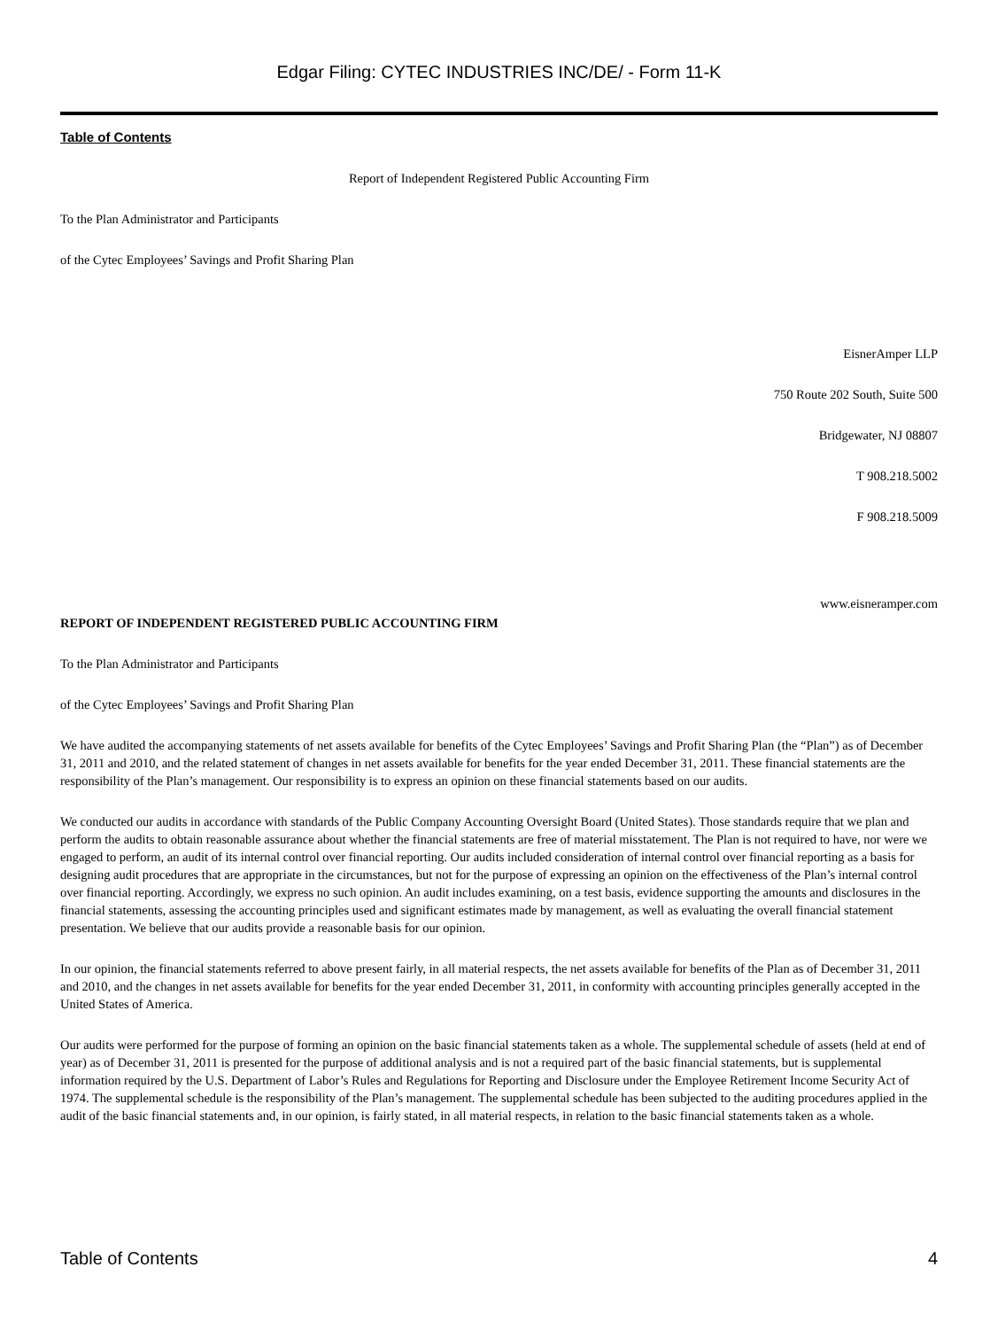Edgar Filing: CYTEC INDUSTRIES INC/DE/ - Form 11-K
Table of Contents
Report of Independent Registered Public Accounting Firm
To the Plan Administrator and Participants
of the Cytec Employees’ Savings and Profit Sharing Plan
EisnerAmper LLP
750 Route 202 South, Suite 500
Bridgewater, NJ 08807
T 908.218.5002
F 908.218.5009
www.eisneramper.com
REPORT OF INDEPENDENT REGISTERED PUBLIC ACCOUNTING FIRM
To the Plan Administrator and Participants
of the Cytec Employees’ Savings and Profit Sharing Plan
We have audited the accompanying statements of net assets available for benefits of the Cytec Employees’ Savings and Profit Sharing Plan (the “Plan”) as of December 31, 2011 and 2010, and the related statement of changes in net assets available for benefits for the year ended December 31, 2011. These financial statements are the responsibility of the Plan’s management. Our responsibility is to express an opinion on these financial statements based on our audits.
We conducted our audits in accordance with standards of the Public Company Accounting Oversight Board (United States). Those standards require that we plan and perform the audits to obtain reasonable assurance about whether the financial statements are free of material misstatement. The Plan is not required to have, nor were we engaged to perform, an audit of its internal control over financial reporting. Our audits included consideration of internal control over financial reporting as a basis for designing audit procedures that are appropriate in the circumstances, but not for the purpose of expressing an opinion on the effectiveness of the Plan’s internal control over financial reporting. Accordingly, we express no such opinion. An audit includes examining, on a test basis, evidence supporting the amounts and disclosures in the financial statements, assessing the accounting principles used and significant estimates made by management, as well as evaluating the overall financial statement presentation. We believe that our audits provide a reasonable basis for our opinion.
In our opinion, the financial statements referred to above present fairly, in all material respects, the net assets available for benefits of the Plan as of December 31, 2011 and 2010, and the changes in net assets available for benefits for the year ended December 31, 2011, in conformity with accounting principles generally accepted in the United States of America.
Our audits were performed for the purpose of forming an opinion on the basic financial statements taken as a whole. The supplemental schedule of assets (held at end of year) as of December 31, 2011 is presented for the purpose of additional analysis and is not a required part of the basic financial statements, but is supplemental information required by the U.S. Department of Labor’s Rules and Regulations for Reporting and Disclosure under the Employee Retirement Income Security Act of 1974. The supplemental schedule is the responsibility of the Plan’s management. The supplemental schedule has been subjected to the auditing procedures applied in the audit of the basic financial statements and, in our opinion, is fairly stated, in all material respects, in relation to the basic financial statements taken as a whole.
Table of Contents 4